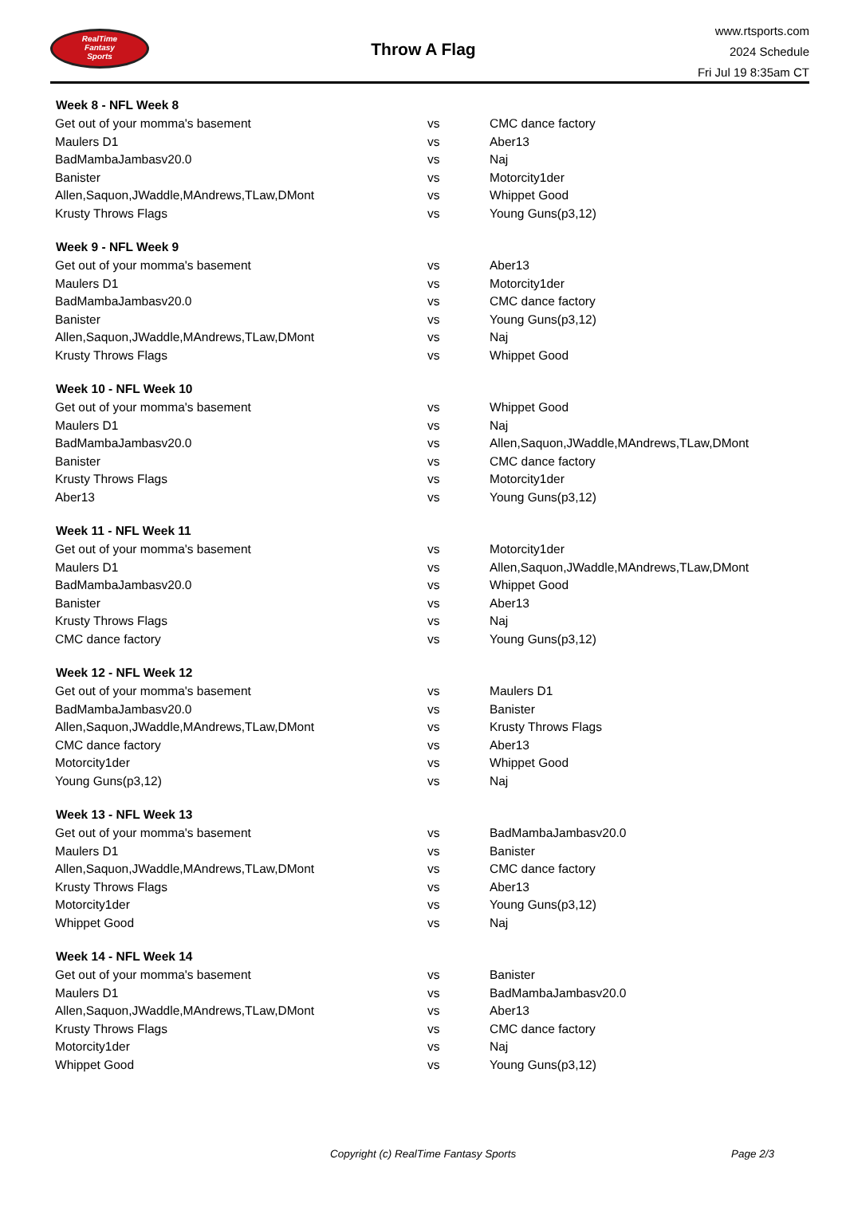RealTime
Fantasy
Sports
Throw A Flag
www.rtsports.com
2024 Schedule
Fri Jul 19 8:35am CT
| Week 8 - NFL Week 8 | | |
| --- | --- | --- |
| Get out of your momma's basement | vs | CMC dance factory |
| Maulers D1 | vs | Aber13 |
| BadMambaJambasv20.0 | vs | Naj |
| Banister | vs | Motorcity1der |
| Allen,Saquon,JWaddle,MAndrews,TLaw,DMont | vs | Whippet Good |
| Krusty Throws Flags | vs | Young Guns(p3,12) |
| Week 9 - NFL Week 9 | | |
| Get out of your momma's basement | vs | Aber13 |
| Maulers D1 | vs | Motorcity1der |
| BadMambaJambasv20.0 | vs | CMC dance factory |
| Banister | vs | Young Guns(p3,12) |
| Allen,Saquon,JWaddle,MAndrews,TLaw,DMont | vs | Naj |
| Krusty Throws Flags | vs | Whippet Good |
| Week 10 - NFL Week 10 | | |
| Get out of your momma's basement | vs | Whippet Good |
| Maulers D1 | vs | Naj |
| BadMambaJambasv20.0 | vs | Allen,Saquon,JWaddle,MAndrews,TLaw,DMont |
| Banister | vs | CMC dance factory |
| Krusty Throws Flags | vs | Motorcity1der |
| Aber13 | vs | Young Guns(p3,12) |
| Week 11 - NFL Week 11 | | |
| Get out of your momma's basement | vs | Motorcity1der |
| Maulers D1 | vs | Allen,Saquon,JWaddle,MAndrews,TLaw,DMont |
| BadMambaJambasv20.0 | vs | Whippet Good |
| Banister | vs | Aber13 |
| Krusty Throws Flags | vs | Naj |
| CMC dance factory | vs | Young Guns(p3,12) |
| Week 12 - NFL Week 12 | | |
| Get out of your momma's basement | vs | Maulers D1 |
| BadMambaJambasv20.0 | vs | Banister |
| Allen,Saquon,JWaddle,MAndrews,TLaw,DMont | vs | Krusty Throws Flags |
| CMC dance factory | vs | Aber13 |
| Motorcity1der | vs | Whippet Good |
| Young Guns(p3,12) | vs | Naj |
| Week 13 - NFL Week 13 | | |
| Get out of your momma's basement | vs | BadMambaJambasv20.0 |
| Maulers D1 | vs | Banister |
| Allen,Saquon,JWaddle,MAndrews,TLaw,DMont | vs | CMC dance factory |
| Krusty Throws Flags | vs | Aber13 |
| Motorcity1der | vs | Young Guns(p3,12) |
| Whippet Good | vs | Naj |
| Week 14 - NFL Week 14 | | |
| Get out of your momma's basement | vs | Banister |
| Maulers D1 | vs | BadMambaJambasv20.0 |
| Allen,Saquon,JWaddle,MAndrews,TLaw,DMont | vs | Aber13 |
| Krusty Throws Flags | vs | CMC dance factory |
| Motorcity1der | vs | Naj |
| Whippet Good | vs | Young Guns(p3,12) |
Copyright (c) RealTime Fantasy Sports Page 2/3